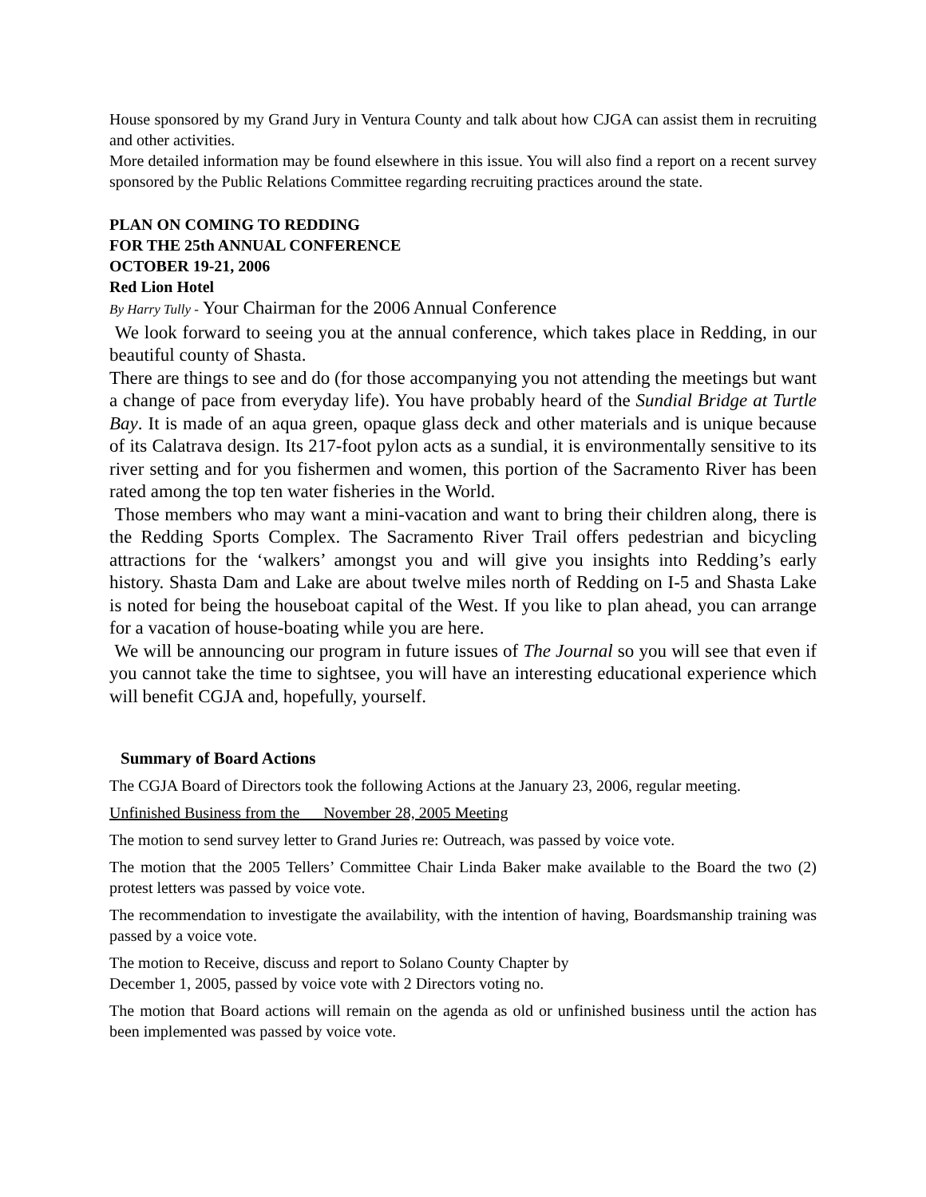House sponsored by my Grand Jury in Ventura County and talk about how CJGA can assist them in recruiting and other activities.
More detailed information may be found elsewhere in this issue. You will also find a report on a recent survey sponsored by the Public Relations Committee regarding recruiting practices around the state.
PLAN ON COMING TO REDDING
FOR THE 25th ANNUAL CONFERENCE
OCTOBER 19-21, 2006
Red Lion Hotel
By Harry Tully - Your Chairman for the 2006 Annual Conference
We look forward to seeing you at the annual conference, which takes place in Redding, in our beautiful county of Shasta.
There are things to see and do (for those accompanying you not attending the meetings but want a change of pace from everyday life). You have probably heard of the Sundial Bridge at Turtle Bay. It is made of an aqua green, opaque glass deck and other materials and is unique because of its Calatrava design. Its 217-foot pylon acts as a sundial, it is environmentally sensitive to its river setting and for you fishermen and women, this portion of the Sacramento River has been rated among the top ten water fisheries in the World.
Those members who may want a mini-vacation and want to bring their children along, there is the Redding Sports Complex. The Sacramento River Trail offers pedestrian and bicycling attractions for the ‘walkers’ amongst you and will give you insights into Redding’s early history. Shasta Dam and Lake are about twelve miles north of Redding on I-5 and Shasta Lake is noted for being the houseboat capital of the West. If you like to plan ahead, you can arrange for a vacation of house-boating while you are here.
We will be announcing our program in future issues of The Journal so you will see that even if you cannot take the time to sightsee, you will have an interesting educational experience which will benefit CGJA and, hopefully, yourself.
Summary of Board Actions
The CGJA Board of Directors took the following Actions at the January 23, 2006, regular meeting.
Unfinished Business from the November 28, 2005 Meeting
The motion to send survey letter to Grand Juries re: Outreach, was passed by voice vote.
The motion that the 2005 Tellers’ Committee Chair Linda Baker make available to the Board the two (2) protest letters was passed by voice vote.
The recommendation to investigate the availability, with the intention of having, Boardsmanship training was passed by a voice vote.
The motion to Receive, discuss and report to Solano County Chapter by
December 1, 2005, passed by voice vote with 2 Directors voting no.
The motion that Board actions will remain on the agenda as old or unfinished business until the action has been implemented was passed by voice vote.